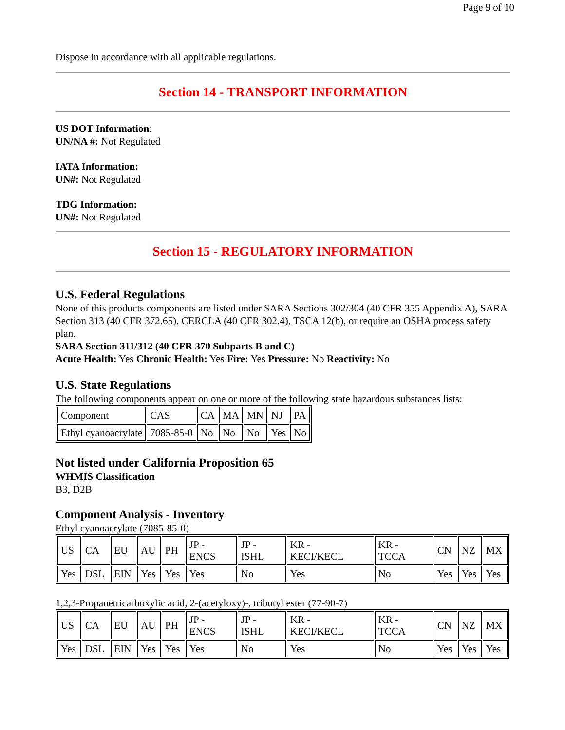Page 9 of 10
Dispose in accordance with all applicable regulations.
Section 14 - TRANSPORT INFORMATION
US DOT Information:
UN/NA #: Not Regulated
IATA Information:
UN#: Not Regulated
TDG Information:
UN#: Not Regulated
Section 15 - REGULATORY INFORMATION
U.S. Federal Regulations
None of this products components are listed under SARA Sections 302/304 (40 CFR 355 Appendix A), SARA Section 313 (40 CFR 372.65), CERCLA (40 CFR 302.4), TSCA 12(b), or require an OSHA process safety plan.
SARA Section 311/312 (40 CFR 370 Subparts B and C)
Acute Health: Yes Chronic Health: Yes Fire: Yes Pressure: No Reactivity: No
U.S. State Regulations
The following components appear on one or more of the following state hazardous substances lists:
| Component | CAS | CA | MA | MN | NJ | PA |
| Ethyl cyanoacrylate | 7085-85-0 | No | No | No | Yes | No |
Not listed under California Proposition 65
WHMIS Classification
B3, D2B
Component Analysis - Inventory
Ethyl cyanoacrylate (7085-85-0)
| US | CA | EU | AU | PH | JP - ENCS | JP - ISHL | KR - KECI/KECL | KR - TCCA | CN | NZ | MX |
| Yes | DSL | EIN | Yes | Yes | Yes | No | Yes | No | Yes | Yes | Yes |
1,2,3-Propanetricarboxylic acid, 2-(acetyloxy)-, tributyl ester (77-90-7)
| US | CA | EU | AU | PH | JP - ENCS | JP - ISHL | KR - KECI/KECL | KR - TCCA | CN | NZ | MX |
| Yes | DSL | EIN | Yes | Yes | Yes | No | Yes | No | Yes | Yes | Yes |